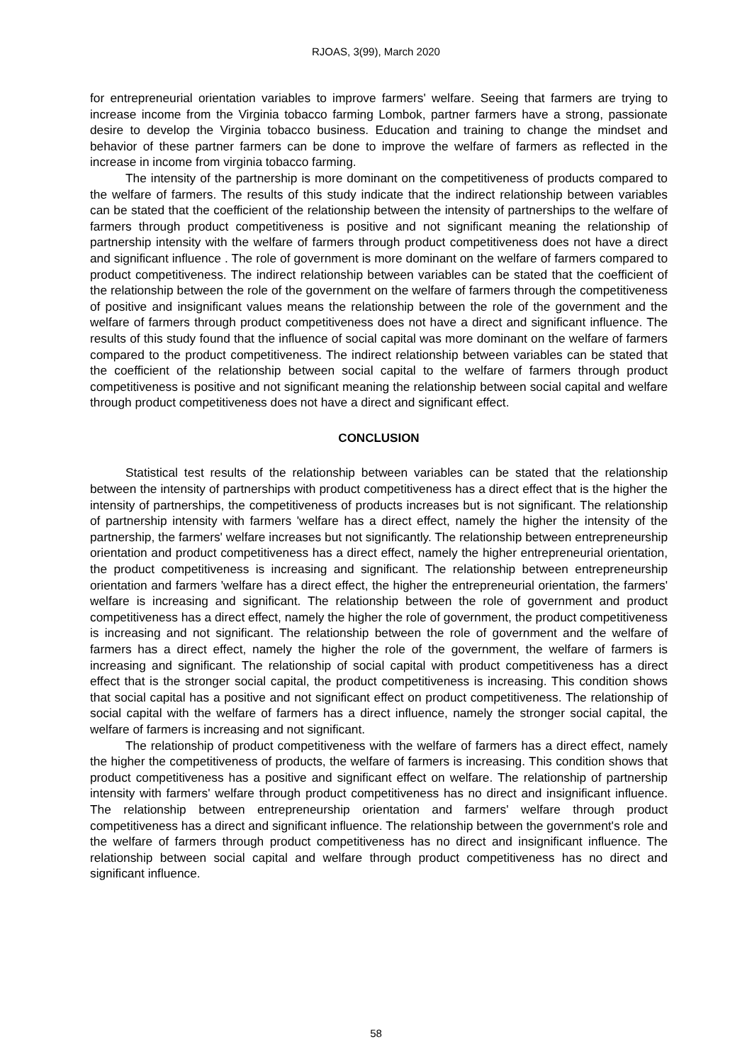RJOAS, 3(99), March 2020
for entrepreneurial orientation variables to improve farmers' welfare. Seeing that farmers are trying to increase income from the Virginia tobacco farming Lombok, partner farmers have a strong, passionate desire to develop the Virginia tobacco business. Education and training to change the mindset and behavior of these partner farmers can be done to improve the welfare of farmers as reflected in the increase in income from virginia tobacco farming.
The intensity of the partnership is more dominant on the competitiveness of products compared to the welfare of farmers. The results of this study indicate that the indirect relationship between variables can be stated that the coefficient of the relationship between the intensity of partnerships to the welfare of farmers through product competitiveness is positive and not significant meaning the relationship of partnership intensity with the welfare of farmers through product competitiveness does not have a direct and significant influence . The role of government is more dominant on the welfare of farmers compared to product competitiveness. The indirect relationship between variables can be stated that the coefficient of the relationship between the role of the government on the welfare of farmers through the competitiveness of positive and insignificant values means the relationship between the role of the government and the welfare of farmers through product competitiveness does not have a direct and significant influence. The results of this study found that the influence of social capital was more dominant on the welfare of farmers compared to the product competitiveness. The indirect relationship between variables can be stated that the coefficient of the relationship between social capital to the welfare of farmers through product competitiveness is positive and not significant meaning the relationship between social capital and welfare through product competitiveness does not have a direct and significant effect.
CONCLUSION
Statistical test results of the relationship between variables can be stated that the relationship between the intensity of partnerships with product competitiveness has a direct effect that is the higher the intensity of partnerships, the competitiveness of products increases but is not significant. The relationship of partnership intensity with farmers 'welfare has a direct effect, namely the higher the intensity of the partnership, the farmers' welfare increases but not significantly. The relationship between entrepreneurship orientation and product competitiveness has a direct effect, namely the higher entrepreneurial orientation, the product competitiveness is increasing and significant. The relationship between entrepreneurship orientation and farmers 'welfare has a direct effect, the higher the entrepreneurial orientation, the farmers' welfare is increasing and significant. The relationship between the role of government and product competitiveness has a direct effect, namely the higher the role of government, the product competitiveness is increasing and not significant. The relationship between the role of government and the welfare of farmers has a direct effect, namely the higher the role of the government, the welfare of farmers is increasing and significant. The relationship of social capital with product competitiveness has a direct effect that is the stronger social capital, the product competitiveness is increasing. This condition shows that social capital has a positive and not significant effect on product competitiveness. The relationship of social capital with the welfare of farmers has a direct influence, namely the stronger social capital, the welfare of farmers is increasing and not significant.
The relationship of product competitiveness with the welfare of farmers has a direct effect, namely the higher the competitiveness of products, the welfare of farmers is increasing. This condition shows that product competitiveness has a positive and significant effect on welfare. The relationship of partnership intensity with farmers' welfare through product competitiveness has no direct and insignificant influence. The relationship between entrepreneurship orientation and farmers' welfare through product competitiveness has a direct and significant influence. The relationship between the government's role and the welfare of farmers through product competitiveness has no direct and insignificant influence. The relationship between social capital and welfare through product competitiveness has no direct and significant influence.
58